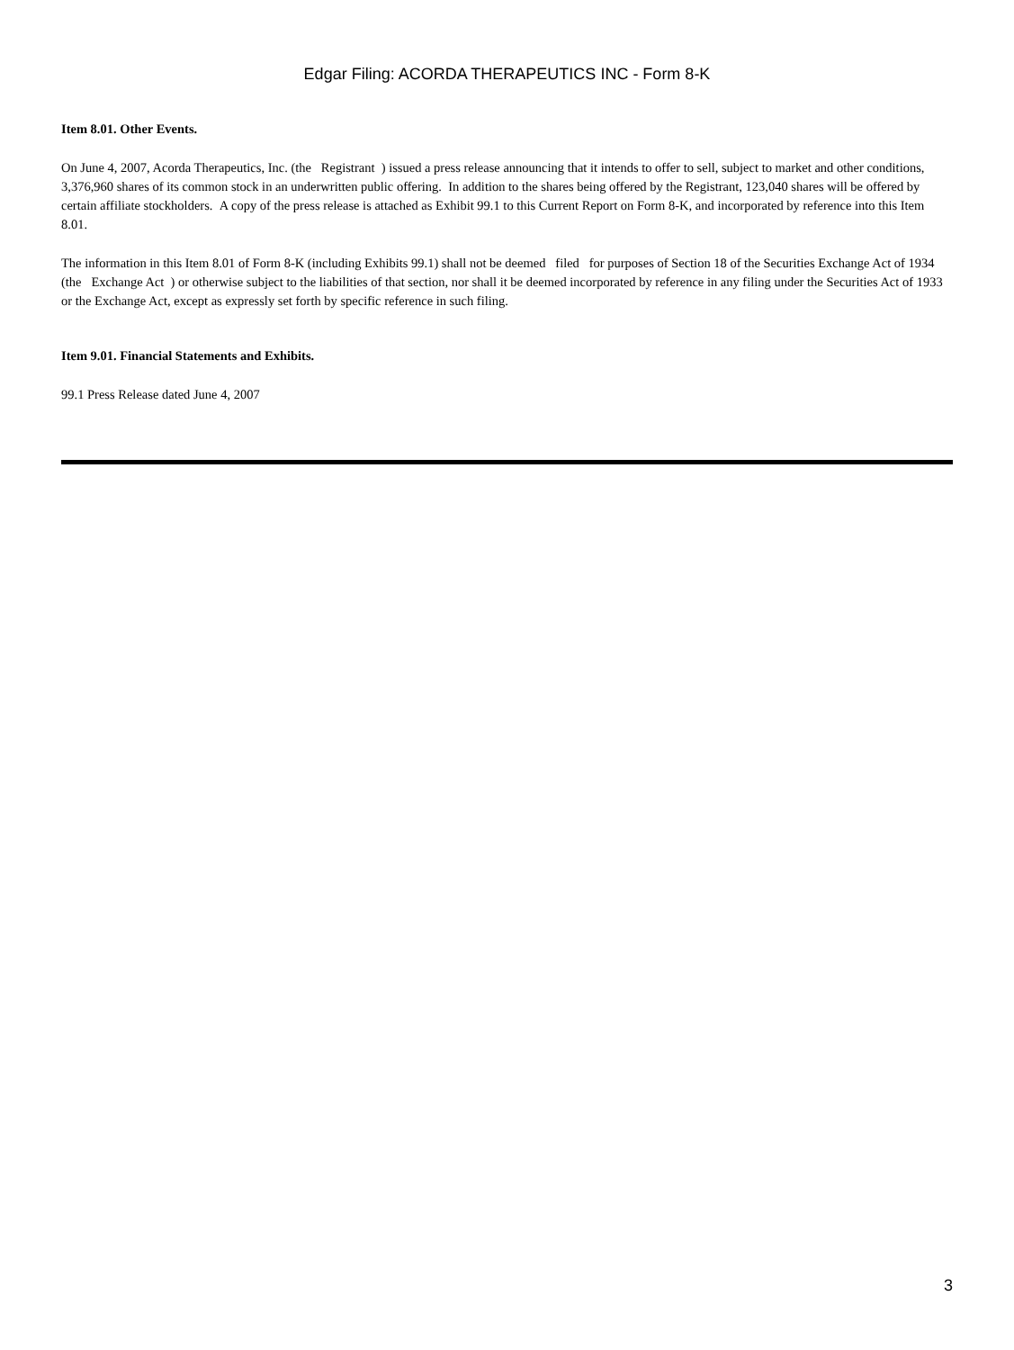Edgar Filing: ACORDA THERAPEUTICS INC - Form 8-K
Item 8.01. Other Events.
On June 4, 2007, Acorda Therapeutics, Inc. (the Registrant ) issued a press release announcing that it intends to offer to sell, subject to market and other conditions, 3,376,960 shares of its common stock in an underwritten public offering. In addition to the shares being offered by the Registrant, 123,040 shares will be offered by certain affiliate stockholders. A copy of the press release is attached as Exhibit 99.1 to this Current Report on Form 8-K, and incorporated by reference into this Item 8.01.
The information in this Item 8.01 of Form 8-K (including Exhibits 99.1) shall not be deemed filed for purposes of Section 18 of the Securities Exchange Act of 1934 (the Exchange Act ) or otherwise subject to the liabilities of that section, nor shall it be deemed incorporated by reference in any filing under the Securities Act of 1933 or the Exchange Act, except as expressly set forth by specific reference in such filing.
Item 9.01. Financial Statements and Exhibits.
99.1 Press Release dated June 4, 2007
3